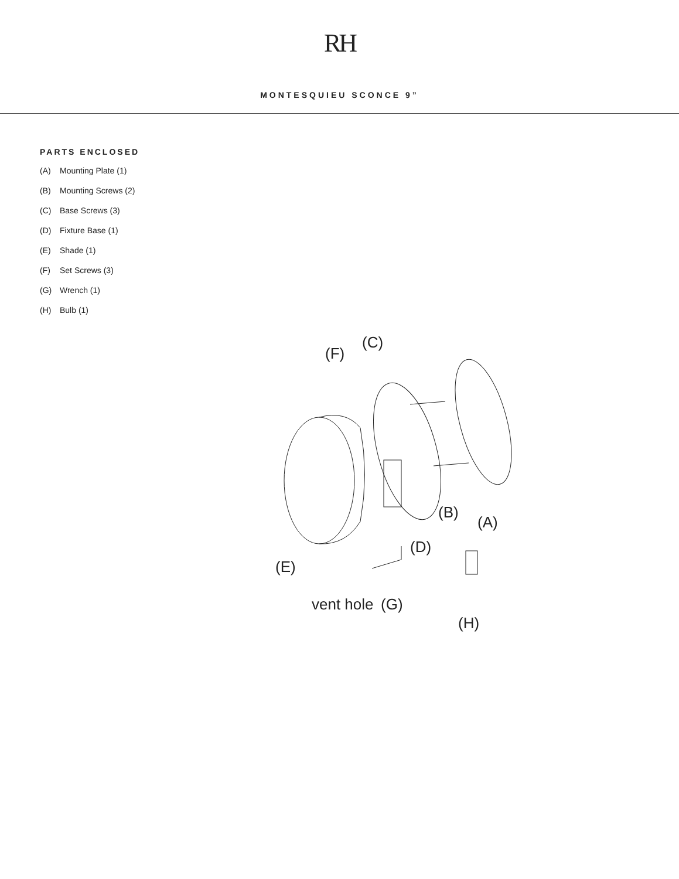RH
MONTESQUIEU SCONCE 9”
PARTS ENCLOSED
(A) Mounting Plate (1)
(B) Mounting Screws (2)
(C) Base Screws (3)
(D) Fixture Base (1)
(E) Shade (1)
(F) Set Screws (3)
(G) Wrench (1)
(H) Bulb (1)
(F)
(C)
(B)
(A)
(D)
(E)
vent hole
(G)
(H)